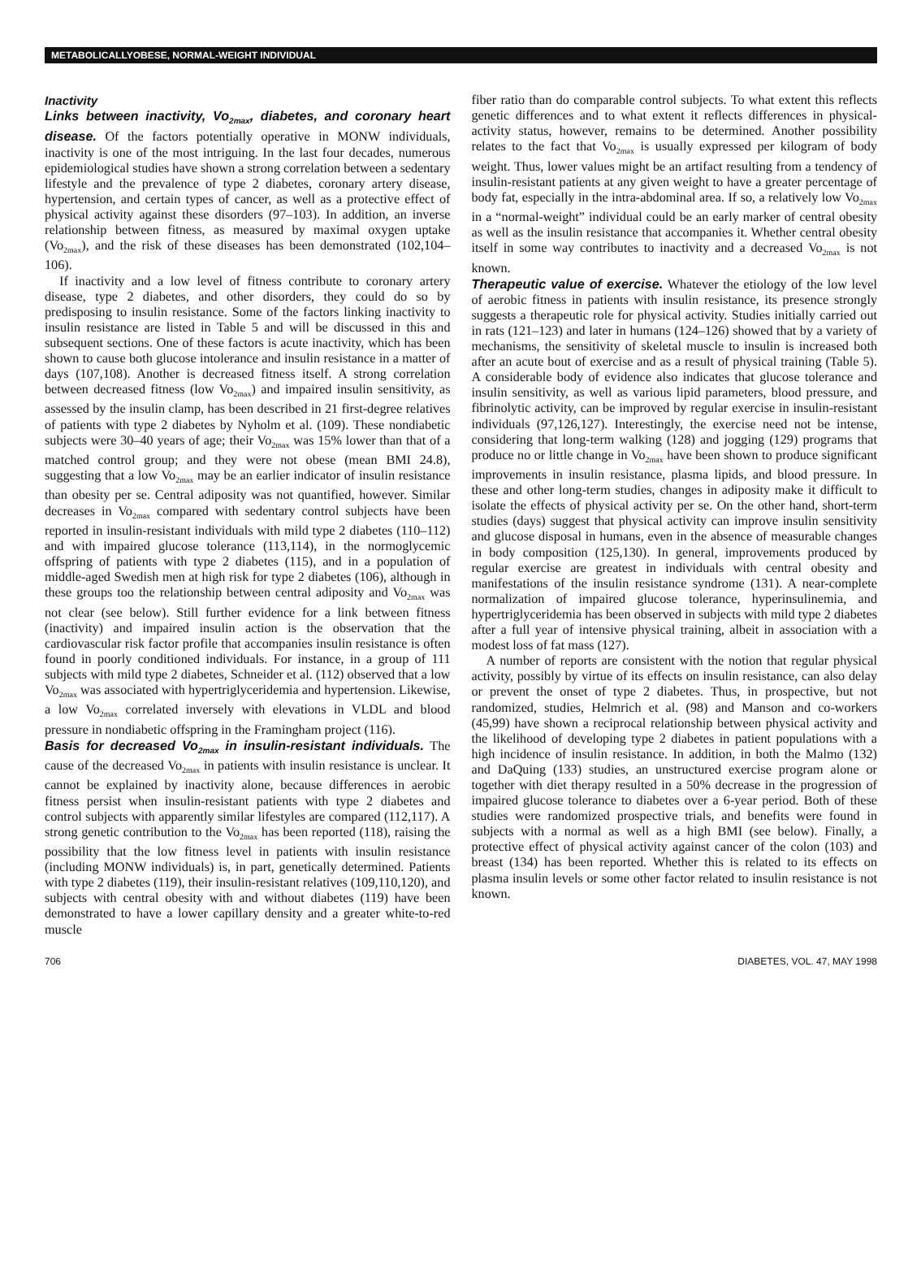METABOLICALLYOBESE, NORMAL-WEIGHT INDIVIDUAL
Inactivity
Links between inactivity, Vo<sub>2max</sub>, diabetes, and coronary heart disease. Of the factors potentially operative in MONW individuals, inactivity is one of the most intriguing. In the last four decades, numerous epidemiological studies have shown a strong correlation between a sedentary lifestyle and the prevalence of type 2 diabetes, coronary artery disease, hypertension, and certain types of cancer, as well as a protective effect of physical activity against these disorders (97–103). In addition, an inverse relationship between fitness, as measured by maximal oxygen uptake (Vo<sub>2max</sub>), and the risk of these diseases has been demonstrated (102,104–106).
If inactivity and a low level of fitness contribute to coronary artery disease, type 2 diabetes, and other disorders, they could do so by predisposing to insulin resistance. Some of the factors linking inactivity to insulin resistance are listed in Table 5 and will be discussed in this and subsequent sections. One of these factors is acute inactivity, which has been shown to cause both glucose intolerance and insulin resistance in a matter of days (107,108). Another is decreased fitness itself. A strong correlation between decreased fitness (low Vo<sub>2max</sub>) and impaired insulin sensitivity, as assessed by the insulin clamp, has been described in 21 first-degree relatives of patients with type 2 diabetes by Nyholm et al. (109). These nondiabetic subjects were 30–40 years of age; their Vo<sub>2max</sub> was 15% lower than that of a matched control group; and they were not obese (mean BMI 24.8), suggesting that a low Vo<sub>2max</sub> may be an earlier indicator of insulin resistance than obesity per se. Central adiposity was not quantified, however. Similar decreases in Vo<sub>2max</sub> compared with sedentary control subjects have been reported in insulin-resistant individuals with mild type 2 diabetes (110–112) and with impaired glucose tolerance (113,114), in the normoglycemic offspring of patients with type 2 diabetes (115), and in a population of middle-aged Swedish men at high risk for type 2 diabetes (106), although in these groups too the relationship between central adiposity and Vo<sub>2max</sub> was not clear (see below). Still further evidence for a link between fitness (inactivity) and impaired insulin action is the observation that the cardiovascular risk factor profile that accompanies insulin resistance is often found in poorly conditioned individuals. For instance, in a group of 111 subjects with mild type 2 diabetes, Schneider et al. (112) observed that a low Vo<sub>2max</sub> was associated with hypertriglyceridemia and hypertension. Likewise, a low Vo<sub>2max</sub> correlated inversely with elevations in VLDL and blood pressure in nondiabetic offspring in the Framingham project (116).
Basis for decreased Vo<sub>2max</sub> in insulin-resistant individuals. The cause of the decreased Vo<sub>2max</sub> in patients with insulin resistance is unclear. It cannot be explained by inactivity alone, because differences in aerobic fitness persist when insulin-resistant patients with type 2 diabetes and control subjects with apparently similar lifestyles are compared (112,117). A strong genetic contribution to the Vo<sub>2max</sub> has been reported (118), raising the possibility that the low fitness level in patients with insulin resistance (including MONW individuals) is, in part, genetically determined. Patients with type 2 diabetes (119), their insulin-resistant relatives (109,110,120), and subjects with central obesity with and without diabetes (119) have been demonstrated to have a lower capillary density and a greater white-to-red muscle
fiber ratio than do comparable control subjects. To what extent this reflects genetic differences and to what extent it reflects differences in physical-activity status, however, remains to be determined. Another possibility relates to the fact that Vo<sub>2max</sub> is usually expressed per kilogram of body weight. Thus, lower values might be an artifact resulting from a tendency of insulin-resistant patients at any given weight to have a greater percentage of body fat, especially in the intra-abdominal area. If so, a relatively low Vo<sub>2max</sub> in a “normal-weight” individual could be an early marker of central obesity as well as the insulin resistance that accompanies it. Whether central obesity itself in some way contributes to inactivity and a decreased Vo<sub>2max</sub> is not known.
Therapeutic value of exercise. Whatever the etiology of the low level of aerobic fitness in patients with insulin resistance, its presence strongly suggests a therapeutic role for physical activity. Studies initially carried out in rats (121–123) and later in humans (124–126) showed that by a variety of mechanisms, the sensitivity of skeletal muscle to insulin is increased both after an acute bout of exercise and as a result of physical training (Table 5). A considerable body of evidence also indicates that glucose tolerance and insulin sensitivity, as well as various lipid parameters, blood pressure, and fibrinolytic activity, can be improved by regular exercise in insulin-resistant individuals (97,126,127). Interestingly, the exercise need not be intense, considering that long-term walking (128) and jogging (129) programs that produce no or little change in Vo<sub>2max</sub> have been shown to produce significant improvements in insulin resistance, plasma lipids, and blood pressure. In these and other long-term studies, changes in adiposity make it difficult to isolate the effects of physical activity per se. On the other hand, short-term studies (days) suggest that physical activity can improve insulin sensitivity and glucose disposal in humans, even in the absence of measurable changes in body composition (125,130). In general, improvements produced by regular exercise are greatest in individuals with central obesity and manifestations of the insulin resistance syndrome (131). A near-complete normalization of impaired glucose tolerance, hyperinsulinemia, and hypertriglyceridemia has been observed in subjects with mild type 2 diabetes after a full year of intensive physical training, albeit in association with a modest loss of fat mass (127).
A number of reports are consistent with the notion that regular physical activity, possibly by virtue of its effects on insulin resistance, can also delay or prevent the onset of type 2 diabetes. Thus, in prospective, but not randomized, studies, Helmrich et al. (98) and Manson and co-workers (45,99) have shown a reciprocal relationship between physical activity and the likelihood of developing type 2 diabetes in patient populations with a high incidence of insulin resistance. In addition, in both the Malmo (132) and DaQuing (133) studies, an unstructured exercise program alone or together with diet therapy resulted in a 50% decrease in the progression of impaired glucose tolerance to diabetes over a 6-year period. Both of these studies were randomized prospective trials, and benefits were found in subjects with a normal as well as a high BMI (see below). Finally, a protective effect of physical activity against cancer of the colon (103) and breast (134) has been reported. Whether this is related to its effects on plasma insulin levels or some other factor related to insulin resistance is not known.
706 DIABETES, VOL. 47, MAY 1998